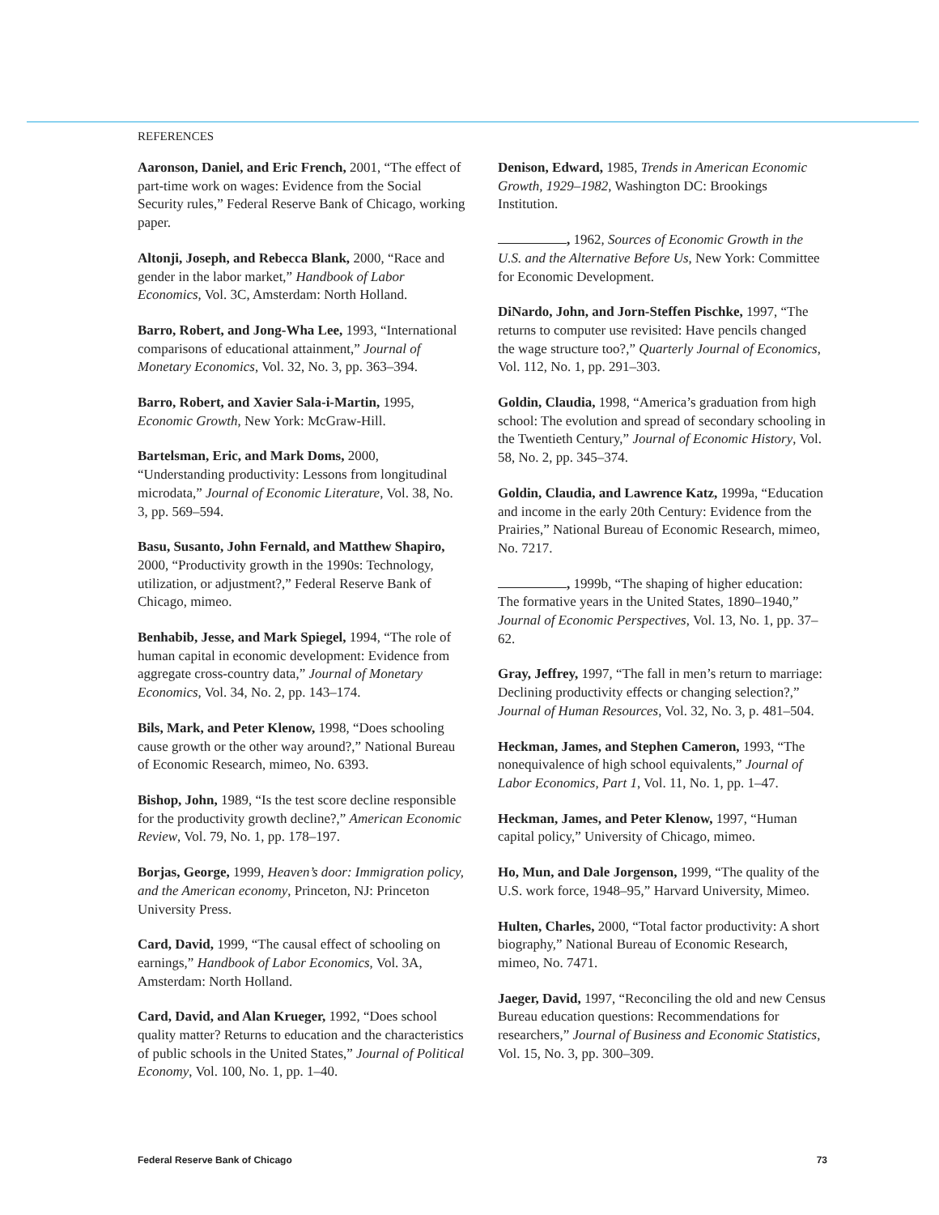REFERENCES
Aaronson, Daniel, and Eric French, 2001, “The effect of part-time work on wages: Evidence from the Social Security rules,” Federal Reserve Bank of Chicago, working paper.
Altonji, Joseph, and Rebecca Blank, 2000, “Race and gender in the labor market,” Handbook of Labor Economics, Vol. 3C, Amsterdam: North Holland.
Barro, Robert, and Jong-Wha Lee, 1993, “International comparisons of educational attainment,” Journal of Monetary Economics, Vol. 32, No. 3, pp. 363–394.
Barro, Robert, and Xavier Sala-i-Martin, 1995, Economic Growth, New York: McGraw-Hill.
Bartelsman, Eric, and Mark Doms, 2000, “Understanding productivity: Lessons from longitudinal microdata,” Journal of Economic Literature, Vol. 38, No. 3, pp. 569–594.
Basu, Susanto, John Fernald, and Matthew Shapiro, 2000, “Productivity growth in the 1990s: Technology, utilization, or adjustment?,” Federal Reserve Bank of Chicago, mimeo.
Benhabib, Jesse, and Mark Spiegel, 1994, “The role of human capital in economic development: Evidence from aggregate cross-country data,” Journal of Monetary Economics, Vol. 34, No. 2, pp. 143–174.
Bils, Mark, and Peter Klenow, 1998, “Does schooling cause growth or the other way around?,” National Bureau of Economic Research, mimeo, No. 6393.
Bishop, John, 1989, “Is the test score decline responsible for the productivity growth decline?,” American Economic Review, Vol. 79, No. 1, pp. 178–197.
Borjas, George, 1999, Heaven’s door: Immigration policy, and the American economy, Princeton, NJ: Princeton University Press.
Card, David, 1999, “The causal effect of schooling on earnings,” Handbook of Labor Economics, Vol. 3A, Amsterdam: North Holland.
Card, David, and Alan Krueger, 1992, “Does school quality matter? Returns to education and the characteristics of public schools in the United States,” Journal of Political Economy, Vol. 100, No. 1, pp. 1–40.
Denison, Edward, 1985, Trends in American Economic Growth, 1929–1982, Washington DC: Brookings Institution.
, 1962, Sources of Economic Growth in the U.S. and the Alternative Before Us, New York: Committee for Economic Development.
DiNardo, John, and Jorn-Steffen Pischke, 1997, “The returns to computer use revisited: Have pencils changed the wage structure too?,” Quarterly Journal of Economics, Vol. 112, No. 1, pp. 291–303.
Goldin, Claudia, 1998, “America’s graduation from high school: The evolution and spread of secondary schooling in the Twentieth Century,” Journal of Economic History, Vol. 58, No. 2, pp. 345–374.
Goldin, Claudia, and Lawrence Katz, 1999a, “Education and income in the early 20th Century: Evidence from the Prairies,” National Bureau of Economic Research, mimeo, No. 7217.
, 1999b, “The shaping of higher education: The formative years in the United States, 1890–1940,” Journal of Economic Perspectives, Vol. 13, No. 1, pp. 37–62.
Gray, Jeffrey, 1997, “The fall in men’s return to marriage: Declining productivity effects or changing selection?,” Journal of Human Resources, Vol. 32, No. 3, p. 481–504.
Heckman, James, and Stephen Cameron, 1993, “The nonequivalence of high school equivalents,” Journal of Labor Economics, Part 1, Vol. 11, No. 1, pp. 1–47.
Heckman, James, and Peter Klenow, 1997, “Human capital policy,” University of Chicago, mimeo.
Ho, Mun, and Dale Jorgenson, 1999, “The quality of the U.S. work force, 1948–95,” Harvard University, Mimeo.
Hulten, Charles, 2000, “Total factor productivity: A short biography,” National Bureau of Economic Research, mimeo, No. 7471.
Jaeger, David, 1997, “Reconciling the old and new Census Bureau education questions: Recommendations for researchers,” Journal of Business and Economic Statistics, Vol. 15, No. 3, pp. 300–309.
Federal Reserve Bank of Chicago 73